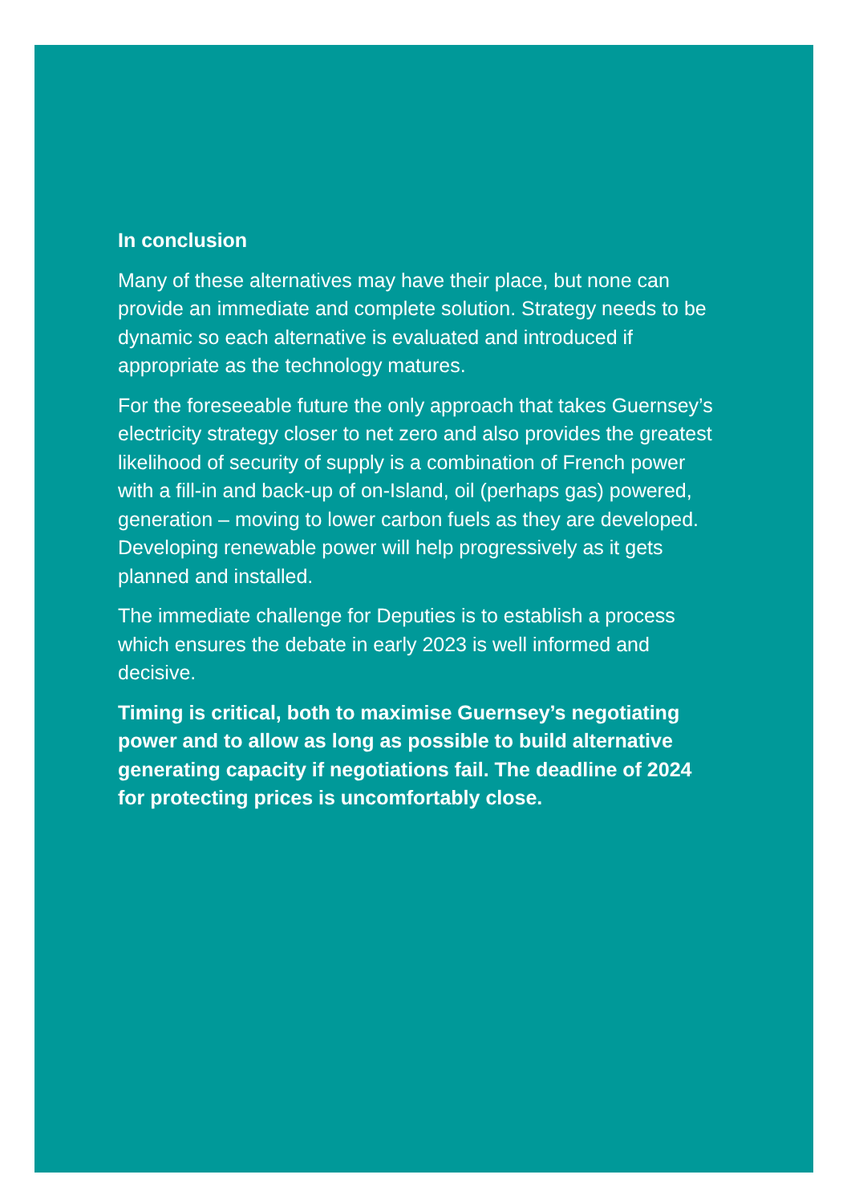In conclusion
Many of these alternatives may have their place, but none can provide an immediate and complete solution. Strategy needs to be dynamic so each alternative is evaluated and introduced if appropriate as the technology matures.
For the foreseeable future the only approach that takes Guernsey’s electricity strategy closer to net zero and also provides the greatest likelihood of security of supply is a combination of French power with a fill-in and back-up of on-Island, oil (perhaps gas) powered, generation – moving to lower carbon fuels as they are developed. Developing renewable power will help progressively as it gets planned and installed.
The immediate challenge for Deputies is to establish a process which ensures the debate in early 2023 is well informed and decisive.
Timing is critical, both to maximise Guernsey’s negotiating power and to allow as long as possible to build alternative generating capacity if negotiations fail. The deadline of 2024 for protecting prices is uncomfortably close.